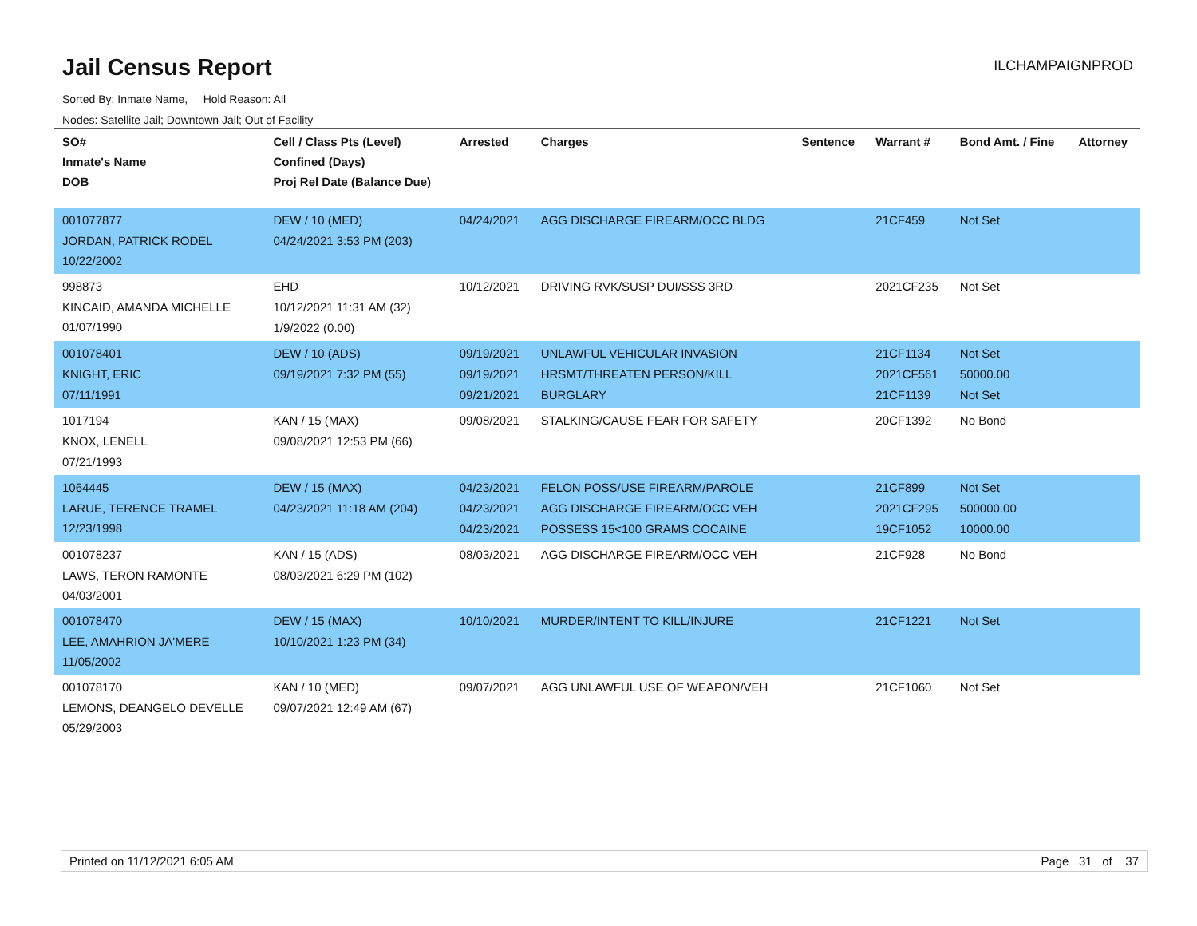Jail Census Report
ILCHAMPAIGNPROD
Sorted By: Inmate Name, Hold Reason: All
Nodes: Satellite Jail; Downtown Jail; Out of Facility
| SO# Inmate's Name DOB | Cell / Class Pts (Level) Confined (Days) Proj Rel Date (Balance Due) | Arrested | Charges | Sentence | Warrant # | Bond Amt. / Fine | Attorney |
| --- | --- | --- | --- | --- | --- | --- | --- |
| 001077877 JORDAN, PATRICK RODEL 10/22/2002 | DEW / 10 (MED) 04/24/2021 3:53 PM (203) | 04/24/2021 | AGG DISCHARGE FIREARM/OCC BLDG | | 21CF459 | Not Set | |
| 998873 KINCAID, AMANDA MICHELLE 01/07/1990 | EHD 10/12/2021 11:31 AM (32) 1/9/2022 (0.00) | 10/12/2021 | DRIVING RVK/SUSP DUI/SSS 3RD | | 2021CF235 | Not Set | |
| 001078401 KNIGHT, ERIC 07/11/1991 | DEW / 10 (ADS) 09/19/2021 7:32 PM (55) | 09/19/2021 09/19/2021 09/21/2021 | UNLAWFUL VEHICULAR INVASION HRSMT/THREATEN PERSON/KILL BURGLARY | | 21CF1134 2021CF561 21CF1139 | Not Set 50000.00 Not Set | |
| 1017194 KNOX, LENELL 07/21/1993 | KAN / 15 (MAX) 09/08/2021 12:53 PM (66) | 09/08/2021 | STALKING/CAUSE FEAR FOR SAFETY | | 20CF1392 | No Bond | |
| 1064445 LARUE, TERENCE TRAMEL 12/23/1998 | DEW / 15 (MAX) 04/23/2021 11:18 AM (204) | 04/23/2021 04/23/2021 04/23/2021 | FELON POSS/USE FIREARM/PAROLE AGG DISCHARGE FIREARM/OCC VEH POSSESS 15<100 GRAMS COCAINE | | 21CF899 2021CF295 19CF1052 | Not Set 500000.00 10000.00 | |
| 001078237 LAWS, TERON RAMONTE 04/03/2001 | KAN / 15 (ADS) 08/03/2021 6:29 PM (102) | 08/03/2021 | AGG DISCHARGE FIREARM/OCC VEH | | 21CF928 | No Bond | |
| 001078470 LEE, AMAHRION JA'MERE 11/05/2002 | DEW / 15 (MAX) 10/10/2021 1:23 PM (34) | 10/10/2021 | MURDER/INTENT TO KILL/INJURE | | 21CF1221 | Not Set | |
| 001078170 LEMONS, DEANGELO DEVELLE 05/29/2003 | KAN / 10 (MED) 09/07/2021 12:49 AM (67) | 09/07/2021 | AGG UNLAWFUL USE OF WEAPON/VEH | | 21CF1060 | Not Set | |
Printed on 11/12/2021 6:05 AM Page 31 of 37